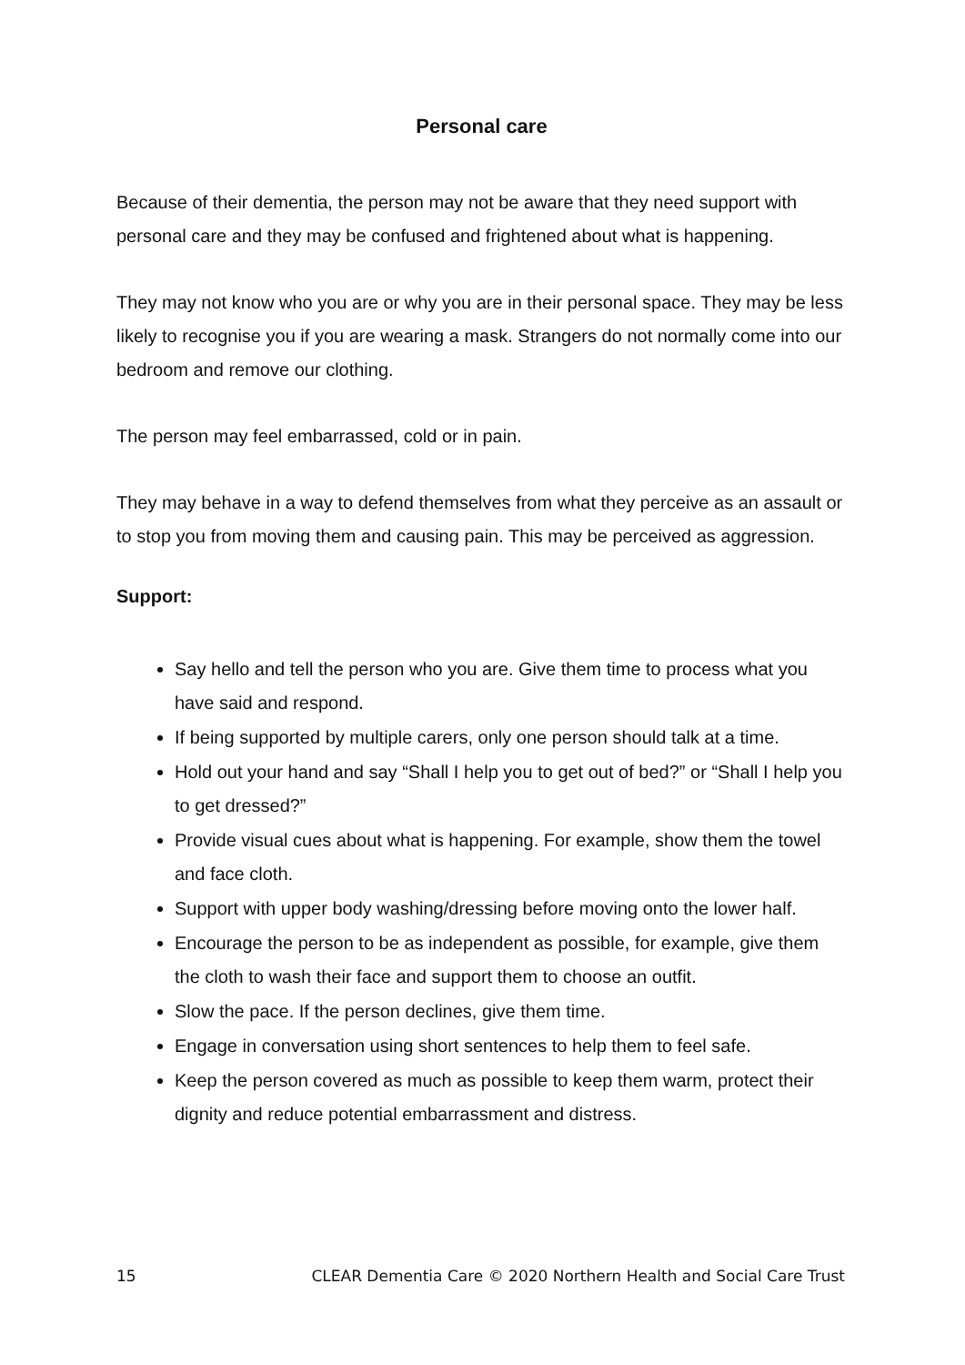Personal care
Because of their dementia, the person may not be aware that they need support with personal care and they may be confused and frightened about what is happening.
They may not know who you are or why you are in their personal space. They may be less likely to recognise you if you are wearing a mask. Strangers do not normally come into our bedroom and remove our clothing.
The person may feel embarrassed, cold or in pain.
They may behave in a way to defend themselves from what they perceive as an assault or to stop you from moving them and causing pain. This may be perceived as aggression.
Support:
Say hello and tell the person who you are. Give them time to process what you have said and respond.
If being supported by multiple carers, only one person should talk at a time.
Hold out your hand and say “Shall I help you to get out of bed?” or “Shall I help you to get dressed?”
Provide visual cues about what is happening. For example, show them the towel and face cloth.
Support with upper body washing/dressing before moving onto the lower half.
Encourage the person to be as independent as possible, for example, give them the cloth to wash their face and support them to choose an outfit.
Slow the pace. If the person declines, give them time.
Engage in conversation using short sentences to help them to feel safe.
Keep the person covered as much as possible to keep them warm, protect their dignity and reduce potential embarrassment and distress.
15 CLEAR Dementia Care © 2020 Northern Health and Social Care Trust